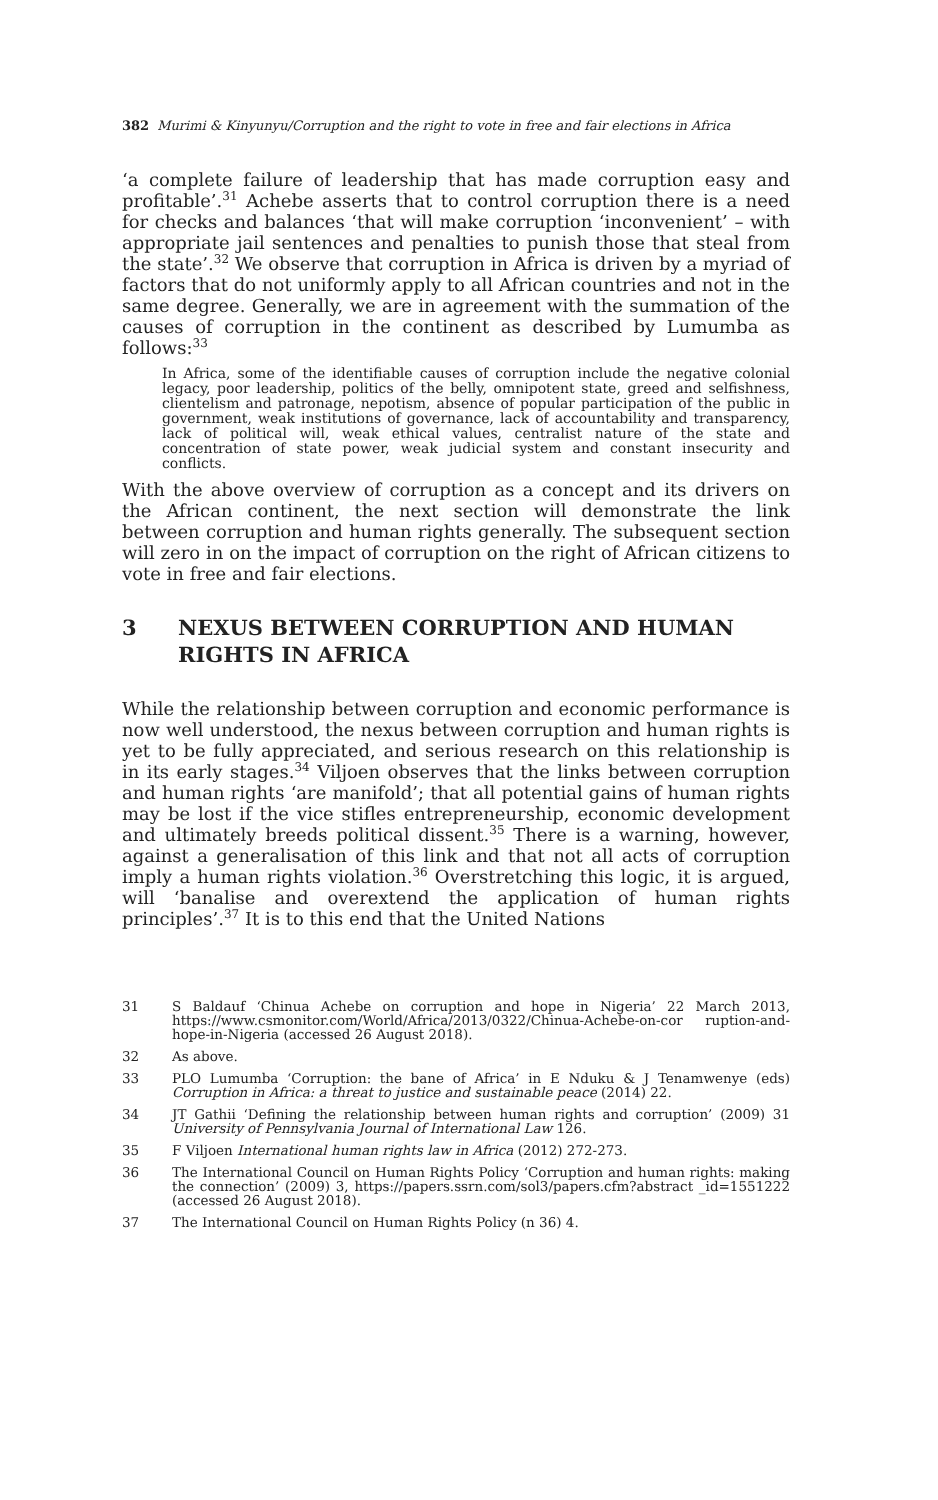382 Murimi & Kinyunyu/Corruption and the right to vote in free and fair elections in Africa
‘a complete failure of leadership that has made corruption easy and profitable’.<sup>31</sup> Achebe asserts that to control corruption there is a need for checks and balances ‘that will make corruption ‘inconvenient’ – with appropriate jail sentences and penalties to punish those that steal from the state’.<sup>32</sup> We observe that corruption in Africa is driven by a myriad of factors that do not uniformly apply to all African countries and not in the same degree. Generally, we are in agreement with the summation of the causes of corruption in the continent as described by Lumumba as follows:<sup>33</sup>
In Africa, some of the identifiable causes of corruption include the negative colonial legacy, poor leadership, politics of the belly, omnipotent state, greed and selfishness, clientelism and patronage, nepotism, absence of popular participation of the public in government, weak institutions of governance, lack of accountability and transparency, lack of political will, weak ethical values, centralist nature of the state and concentration of state power, weak judicial system and constant insecurity and conflicts.
With the above overview of corruption as a concept and its drivers on the African continent, the next section will demonstrate the link between corruption and human rights generally. The subsequent section will zero in on the impact of corruption on the right of African citizens to vote in free and fair elections.
3 NEXUS BETWEEN CORRUPTION AND HUMAN RIGHTS IN AFRICA
While the relationship between corruption and economic performance is now well understood, the nexus between corruption and human rights is yet to be fully appreciated, and serious research on this relationship is in its early stages.<sup>34</sup> Viljoen observes that the links between corruption and human rights ‘are manifold’; that all potential gains of human rights may be lost if the vice stifles entrepreneurship, economic development and ultimately breeds political dissent.<sup>35</sup> There is a warning, however, against a generalisation of this link and that not all acts of corruption imply a human rights violation.<sup>36</sup> Overstretching this logic, it is argued, will ‘banalise and overextend the application of human rights principles’.<sup>37</sup> It is to this end that the United Nations
31
S Baldauf ‘Chinua Achebe on corruption and hope in Nigeria’ 22 March 2013, https://www.csmonitor.com/World/Africa/2013/0322/Chinua-Achebe-on-cor ruption-and-hope-in-Nigeria (accessed 26 August 2018).
32 As above.
33
PLO Lumumba ‘Corruption: the bane of Africa’ in E Nduku & J Tenamwenye (eds) Corruption in Africa: a threat to justice and sustainable peace (2014) 22.
34
JT Gathii ‘Defining the relationship between human rights and corruption’ (2009) 31 University of Pennsylvania Journal of International Law 126.
35 F Viljoen International human rights law in Africa (2012) 272-273.
36
The International Council on Human Rights Policy ‘Corruption and human rights: making the connection’ (2009) 3, https://papers.ssrn.com/sol3/papers.cfm?abstract _id=1551222 (accessed 26 August 2018).
37 The International Council on Human Rights Policy (n 36) 4.